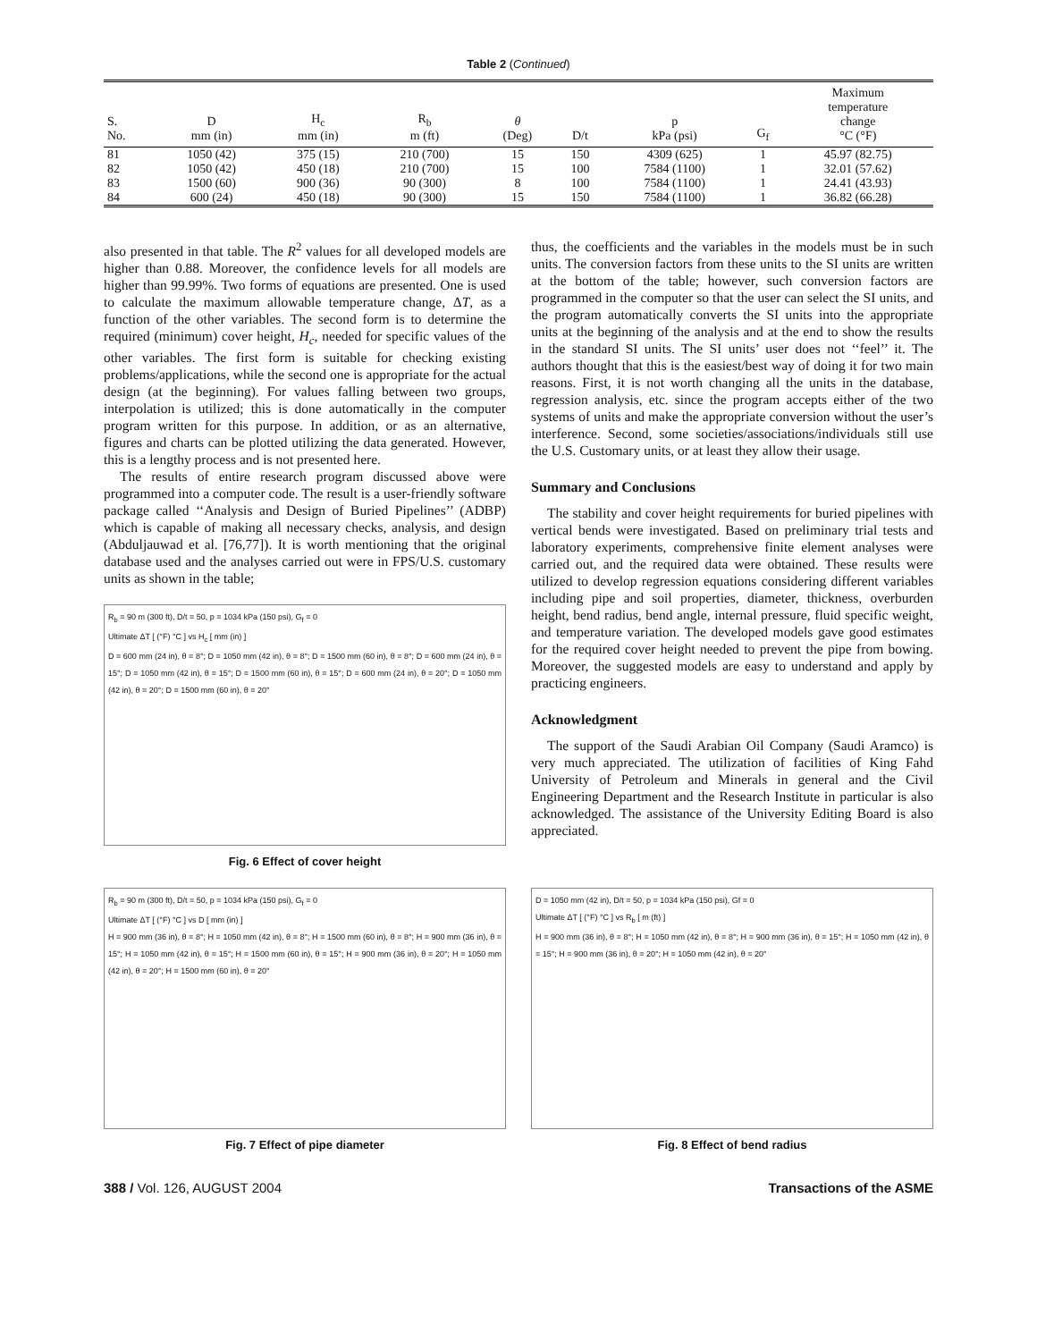Table 2 (Continued)
| S. No. | D mm (in) | H<sub>c</sub> mm (in) | R<sub>b</sub> m (ft) | θ (Deg) | D/t | p kPa (psi) | G<sub>f</sub> | Maximum temperature change °C (°F) |
| --- | --- | --- | --- | --- | --- | --- | --- | --- |
| 81 | 1050 (42) | 375 (15) | 210 (700) | 15 | 150 | 4309 (625) | 1 | 45.97 (82.75) |
| 82 | 1050 (42) | 450 (18) | 210 (700) | 15 | 100 | 7584 (1100) | 1 | 32.01 (57.62) |
| 83 | 1500 (60) | 900 (36) | 90 (300) | 8 | 100 | 7584 (1100) | 1 | 24.41 (43.93) |
| 84 | 600 (24) | 450 (18) | 90 (300) | 15 | 150 | 7584 (1100) | 1 | 36.82 (66.28) |
also presented in that table. The R<sup>2</sup> values for all developed models are higher than 0.88. Moreover, the confidence levels for all models are higher than 99.99%. Two forms of equations are presented. One is used to calculate the maximum allowable temperature change, ΔT, as a function of the other variables. The second form is to determine the required (minimum) cover height, H<sub>c</sub>, needed for specific values of the other variables. The first form is suitable for checking existing problems/applications, while the second one is appropriate for the actual design (at the beginning). For values falling between two groups, interpolation is utilized; this is done automatically in the computer program written for this purpose. In addition, or as an alternative, figures and charts can be plotted utilizing the data generated. However, this is a lengthy process and is not presented here.
The results of entire research program discussed above were programmed into a computer code. The result is a user-friendly software package called ‘‘Analysis and Design of Buried Pipelines’’ (ADBP) which is capable of making all necessary checks, analysis, and design (Abduljauwad et al. [76,77]). It is worth mentioning that the original database used and the analyses carried out were in FPS/U.S. customary units as shown in the table;
R<sub>b</sub> = 90 m (300 ft), D/t = 50, p = 1034 kPa (150 psi), G<sub>f</sub> = 0
Ultimate ΔT [ (°F) °C ] vs H<sub>c</sub> [ mm (in) ]
D = 600 mm (24 in), θ = 8°; D = 1050 mm (42 in), θ = 8°; D = 1500 mm (60 in), θ = 8°; D = 600 mm (24 in), θ = 15°; D = 1050 mm (42 in), θ = 15°; D = 1500 mm (60 in), θ = 15°; D = 600 mm (24 in), θ = 20°; D = 1050 mm (42 in), θ = 20°; D = 1500 mm (60 in), θ = 20°
Fig. 6 Effect of cover height
thus, the coefficients and the variables in the models must be in such units. The conversion factors from these units to the SI units are written at the bottom of the table; however, such conversion factors are programmed in the computer so that the user can select the SI units, and the program automatically converts the SI units into the appropriate units at the beginning of the analysis and at the end to show the results in the standard SI units. The SI units’ user does not ‘‘feel’’ it. The authors thought that this is the easiest/best way of doing it for two main reasons. First, it is not worth changing all the units in the database, regression analysis, etc. since the program accepts either of the two systems of units and make the appropriate conversion without the user’s interference. Second, some societies/associations/individuals still use the U.S. Customary units, or at least they allow their usage.
Summary and Conclusions
The stability and cover height requirements for buried pipelines with vertical bends were investigated. Based on preliminary trial tests and laboratory experiments, comprehensive finite element analyses were carried out, and the required data were obtained. These results were utilized to develop regression equations considering different variables including pipe and soil properties, diameter, thickness, overburden height, bend radius, bend angle, internal pressure, fluid specific weight, and temperature variation. The developed models gave good estimates for the required cover height needed to prevent the pipe from bowing. Moreover, the suggested models are easy to understand and apply by practicing engineers.
Acknowledgment
The support of the Saudi Arabian Oil Company (Saudi Aramco) is very much appreciated. The utilization of facilities of King Fahd University of Petroleum and Minerals in general and the Civil Engineering Department and the Research Institute in particular is also acknowledged. The assistance of the University Editing Board is also appreciated.
R<sub>b</sub> = 90 m (300 ft), D/t = 50, p = 1034 kPa (150 psi), G<sub>f</sub> = 0
Ultimate ΔT [ (°F) °C ] vs D [ mm (in) ]
H = 900 mm (36 in), θ = 8°; H = 1050 mm (42 in), θ = 8°; H = 1500 mm (60 in), θ = 8°; H = 900 mm (36 in), θ = 15°; H = 1050 mm (42 in), θ = 15°; H = 1500 mm (60 in), θ = 15°; H = 900 mm (36 in), θ = 20°; H = 1050 mm (42 in), θ = 20°; H = 1500 mm (60 in), θ = 20°
Fig. 7 Effect of pipe diameter
D = 1050 mm (42 in), D/t = 50, p = 1034 kPa (150 psi), Gf = 0
Ultimate ΔT [ (°F) °C ] vs R<sub>b</sub> [ m (ft) ]
H = 900 mm (36 in), θ = 8°; H = 1050 mm (42 in), θ = 8°; H = 900 mm (36 in), θ = 15°; H = 1050 mm (42 in), θ = 15°; H = 900 mm (36 in), θ = 20°; H = 1050 mm (42 in), θ = 20°
Fig. 8 Effect of bend radius
388 / Vol. 126, AUGUST 2004 Transactions of the ASME